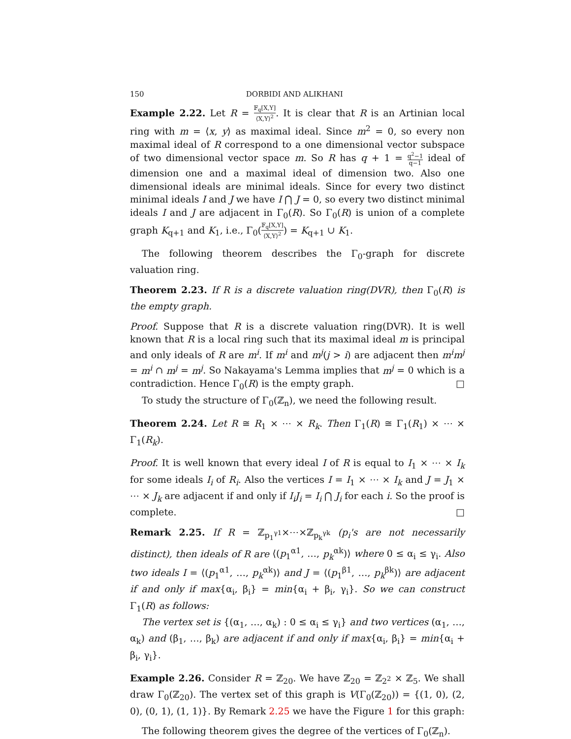150 DORBIDI AND ALIKHANI
Example 2.22. Let R = 𝔽<sub>q</sub>[X,Y] ⟨X,Y⟩<sup>2</sup>. It is clear that R is an Artinian local ring with m = ⟨x, y⟩ as maximal ideal. Since m<sup>2</sup> = 0, so every non maximal ideal of R correspond to a one dimensional vector subspace of two dimensional vector space m. So R has q + 1 = q<sup>2</sup>−1 q−1 ideal of dimension one and a maximal ideal of dimension two. Also one dimensional ideals are minimal ideals. Since for every two distinct minimal ideals I and J we have I ⋂ J = 0, so every two distinct minimal ideals I and J are adjacent in Γ<sub>0</sub>(R). So Γ<sub>0</sub>(R) is union of a complete graph K<sub>q+1</sub> and K<sub>1</sub>, i.e., Γ<sub>0</sub>(𝔽<sub>q</sub>[X,Y] ⟨X,Y⟩<sup>2</sup>) = K<sub>q+1</sub> ∪ K<sub>1</sub>.
The following theorem describes the Γ<sub>0</sub>-graph for discrete valuation ring.
Theorem 2.23. If R is a discrete valuation ring(DVR), then Γ<sub>0</sub>(R) is the empty graph.
Proof. Suppose that R is a discrete valuation ring(DVR). It is well known that R is a local ring such that its maximal ideal m is principal and only ideals of R are m<sup>i</sup>. If m<sup>i</sup> and m<sup>j</sup>(j > i) are adjacent then m<sup>i</sup>m<sup>j</sup> = m<sup>i</sup> ∩ m<sup>j</sup> = m<sup>j</sup>. So Nakayama's Lemma implies that m<sup>j</sup> = 0 which is a contradiction. Hence Γ<sub>0</sub>(R) is the empty graph. □
To study the structure of Γ<sub>0</sub>(ℤ<sub>n</sub>), we need the following result.
Theorem 2.24. Let R ≅ R<sub>1</sub> × ⋯ × R<sub>k</sub>. Then Γ<sub>1</sub>(R) ≅ Γ<sub>1</sub>(R<sub>1</sub>) × ⋯ × Γ<sub>1</sub>(R<sub>k</sub>).
Proof. It is well known that every ideal I of R is equal to I<sub>1</sub> × ⋯ × I<sub>k</sub> for some ideals I<sub>i</sub> of R<sub>i</sub>. Also the vertices I = I<sub>1</sub> × ⋯ × I<sub>k</sub> and J = J<sub>1</sub> × ⋯ × J<sub>k</sub> are adjacent if and only if I<sub>i</sub>J<sub>i</sub> = I<sub>i</sub> ⋂ J<sub>i</sub> for each i. So the proof is complete. □
Remark 2.25. If R = ℤ<sub>p<sub>1</sub><sup>γ1</sup></sub>×⋯×ℤ<sub>p<sub>k</sub><sup>γk</sup></sub> (p<sub>i</sub>'s are not necessarily distinct), then ideals of R are ⟨(p<sub>1</sub><sup>α1</sup>, …, p<sub>k</sub><sup>αk</sup>)⟩ where 0 ≤ α<sub>i</sub> ≤ γ<sub>i</sub>. Also two ideals I = ⟨(p<sub>1</sub><sup>α1</sup>, …, p<sub>k</sub><sup>αk</sup>)⟩ and J = ⟨(p<sub>1</sub><sup>β1</sup>, …, p<sub>k</sub><sup>βk</sup>)⟩ are adjacent if and only if max{α<sub>i</sub>, β<sub>i</sub>} = min{α<sub>i</sub> + β<sub>i</sub>, γ<sub>i</sub>}. So we can construct Γ<sub>1</sub>(R) as follows:
The vertex set is {(α<sub>1</sub>, …, α<sub>k</sub>) : 0 ≤ α<sub>i</sub> ≤ γ<sub>i</sub>} and two vertices (α<sub>1</sub>, …, α<sub>k</sub>) and (β<sub>1</sub>, …, β<sub>k</sub>) are adjacent if and only if max{α<sub>i</sub>, β<sub>i</sub>} = min{α<sub>i</sub> + β<sub>i</sub>, γ<sub>i</sub>}.
Example 2.26. Consider R = ℤ<sub>20</sub>. We have ℤ<sub>20</sub> = ℤ<sub>2<sup>2</sup></sub> × ℤ<sub>5</sub>. We shall draw Γ<sub>0</sub>(ℤ<sub>20</sub>). The vertex set of this graph is V(Γ<sub>0</sub>(ℤ<sub>20</sub>)) = {(1, 0), (2, 0), (0, 1), (1, 1)}. By Remark 2.25 we have the Figure 1 for this graph:
The following theorem gives the degree of the vertices of Γ<sub>0</sub>(ℤ<sub>n</sub>).